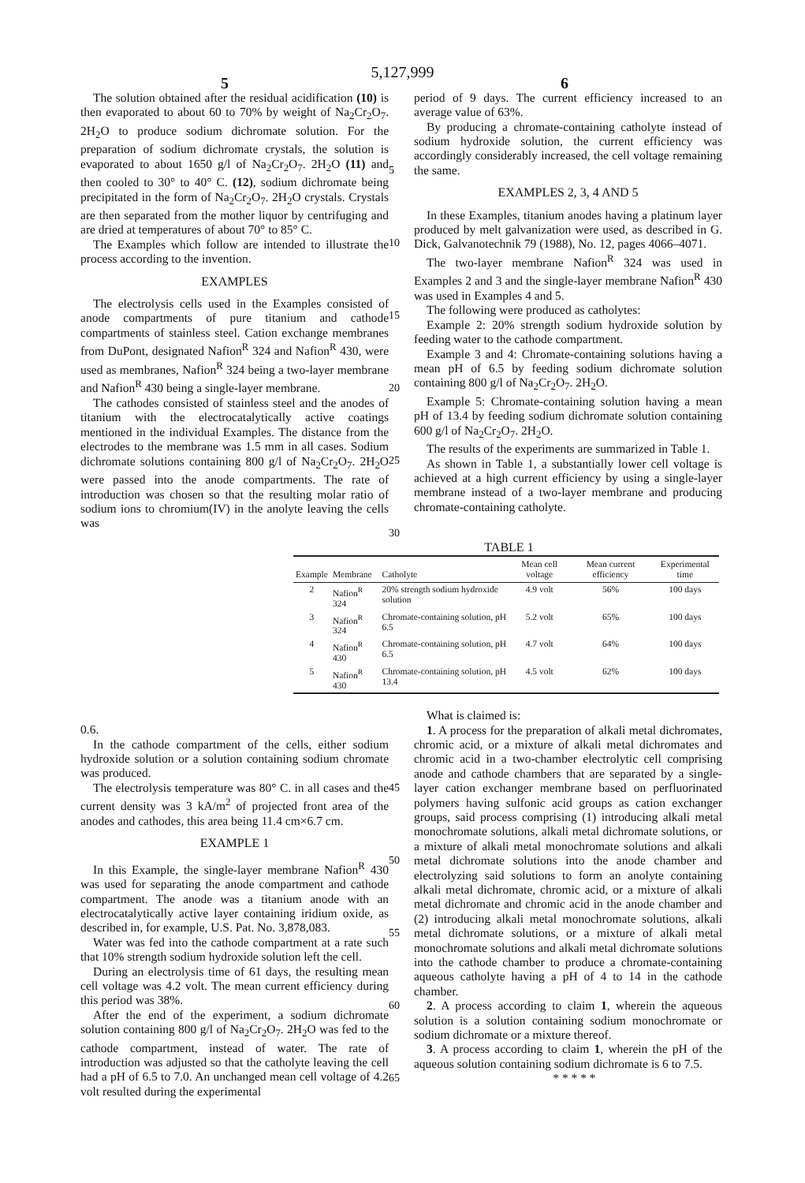5,127,999
5 6
The solution obtained after the residual acidification (10) is then evaporated to about 60 to 70% by weight of Na<sub>2</sub>Cr<sub>2</sub>O<sub>7</sub>. 2H<sub>2</sub>O to produce sodium dichromate solution. For the preparation of sodium dichromate crystals, the solution is evaporated to about 1650 g/l of Na<sub>2</sub>Cr<sub>2</sub>O<sub>7</sub>. 2H<sub>2</sub>O (11) and then cooled to 30° to 40° C. (12), sodium dichromate being precipitated in the form of Na<sub>2</sub>Cr<sub>2</sub>O<sub>7</sub>. 2H<sub>2</sub>O crystals. Crystals are then separated from the mother liquor by centrifuging and are dried at temperatures of about 70° to 85° C.
The Examples which follow are intended to illustrate the process according to the invention.
EXAMPLES
The electrolysis cells used in the Examples consisted of anode compartments of pure titanium and cathode compartments of stainless steel. Cation exchange membranes from DuPont, designated Nafion<sup>R</sup> 324 and Nafion<sup>R</sup> 430, were used as membranes, Nafion<sup>R</sup> 324 being a two-layer membrane and Nafion<sup>R</sup> 430 being a single-layer membrane.
The cathodes consisted of stainless steel and the anodes of titanium with the electrocatalytically active coatings mentioned in the individual Examples. The distance from the electrodes to the membrane was 1.5 mm in all cases. Sodium dichromate solutions containing 800 g/l of Na<sub>2</sub>Cr<sub>2</sub>O<sub>7</sub>. 2H<sub>2</sub>O were passed into the anode compartments. The rate of introduction was chosen so that the resulting molar ratio of sodium ions to chromium(IV) in the anolyte leaving the cells was
5
10
15
20
25
30
period of 9 days. The current efficiency increased to an average value of 63%.
By producing a chromate-containing catholyte instead of sodium hydroxide solution, the current efficiency was accordingly considerably increased, the cell voltage remaining the same.
EXAMPLES 2, 3, 4 AND 5
In these Examples, titanium anodes having a platinum layer produced by melt galvanization were used, as described in G. Dick, Galvanotechnik 79 (1988), No. 12, pages 4066–4071.
The two-layer membrane Nafion<sup>R</sup> 324 was used in Examples 2 and 3 and the single-layer membrane Nafion<sup>R</sup> 430 was used in Examples 4 and 5.
The following were produced as catholytes:
Example 2: 20% strength sodium hydroxide solution by feeding water to the cathode compartment.
Example 3 and 4: Chromate-containing solutions having a mean pH of 6.5 by feeding sodium dichromate solution containing 800 g/l of Na<sub>2</sub>Cr<sub>2</sub>O<sub>7</sub>. 2H<sub>2</sub>O.
Example 5: Chromate-containing solution having a mean pH of 13.4 by feeding sodium dichromate solution containing 600 g/l of Na<sub>2</sub>Cr<sub>2</sub>O<sub>7</sub>. 2H<sub>2</sub>O.
The results of the experiments are summarized in Table 1.
As shown in Table 1, a substantially lower cell voltage is achieved at a high current efficiency by using a single-layer membrane instead of a two-layer membrane and producing chromate-containing catholyte.
TABLE 1
| Example | Membrane | Catholyte | Mean cell voltage | Mean current efficiency | Experimental time |
| --- | --- | --- | --- | --- | --- |
| 2 | Nafion<sup>R</sup> 324 | 20% strength sodium hydroxide solution | 4.9 volt | 56% | 100 days |
| 3 | Nafion<sup>R</sup> 324 | Chromate-containing solution, pH 6.5 | 5.2 volt | 65% | 100 days |
| 4 | Nafion<sup>R</sup> 430 | Chromate-containing solution, pH 6.5 | 4.7 volt | 64% | 100 days |
| 5 | Nafion<sup>R</sup> 430 | Chromate-containing solution, pH 13.4 | 4.5 volt | 62% | 100 days |
0.6.
In the cathode compartment of the cells, either sodium hydroxide solution or a solution containing sodium chromate was produced.
The electrolysis temperature was 80° C. in all cases and the current density was 3 kA/m<sup>2</sup> of projected front area of the anodes and cathodes, this area being 11.4 cm×6.7 cm.
EXAMPLE 1
In this Example, the single-layer membrane Nafion<sup>R</sup> 430 was used for separating the anode compartment and cathode compartment. The anode was a titanium anode with an electrocatalytically active layer containing iridium oxide, as described in, for example, U.S. Pat. No. 3,878,083.
Water was fed into the cathode compartment at a rate such that 10% strength sodium hydroxide solution left the cell.
During an electrolysis time of 61 days, the resulting mean cell voltage was 4.2 volt. The mean current efficiency during this period was 38%.
After the end of the experiment, a sodium dichromate solution containing 800 g/l of Na<sub>2</sub>Cr<sub>2</sub>O<sub>7</sub>. 2H<sub>2</sub>O was fed to the cathode compartment, instead of water. The rate of introduction was adjusted so that the catholyte leaving the cell had a pH of 6.5 to 7.0. An unchanged mean cell voltage of 4.2 volt resulted during the experimental
45
50
55
60
65
What is claimed is:
1. A process for the preparation of alkali metal dichromates, chromic acid, or a mixture of alkali metal dichromates and chromic acid in a two-chamber electrolytic cell comprising anode and cathode chambers that are separated by a single-layer cation exchanger membrane based on perfluorinated polymers having sulfonic acid groups as cation exchanger groups, said process comprising (1) introducing alkali metal monochromate solutions, alkali metal dichromate solutions, or a mixture of alkali metal monochromate solutions and alkali metal dichromate solutions into the anode chamber and electrolyzing said solutions to form an anolyte containing alkali metal dichromate, chromic acid, or a mixture of alkali metal dichromate and chromic acid in the anode chamber and (2) introducing alkali metal monochromate solutions, alkali metal dichromate solutions, or a mixture of alkali metal monochromate solutions and alkali metal dichromate solutions into the cathode chamber to produce a chromate-containing aqueous catholyte having a pH of 4 to 14 in the cathode chamber.
2. A process according to claim 1, wherein the aqueous solution is a solution containing sodium monochromate or sodium dichromate or a mixture thereof.
3. A process according to claim 1, wherein the pH of the aqueous solution containing sodium dichromate is 6 to 7.5.
* * * * *